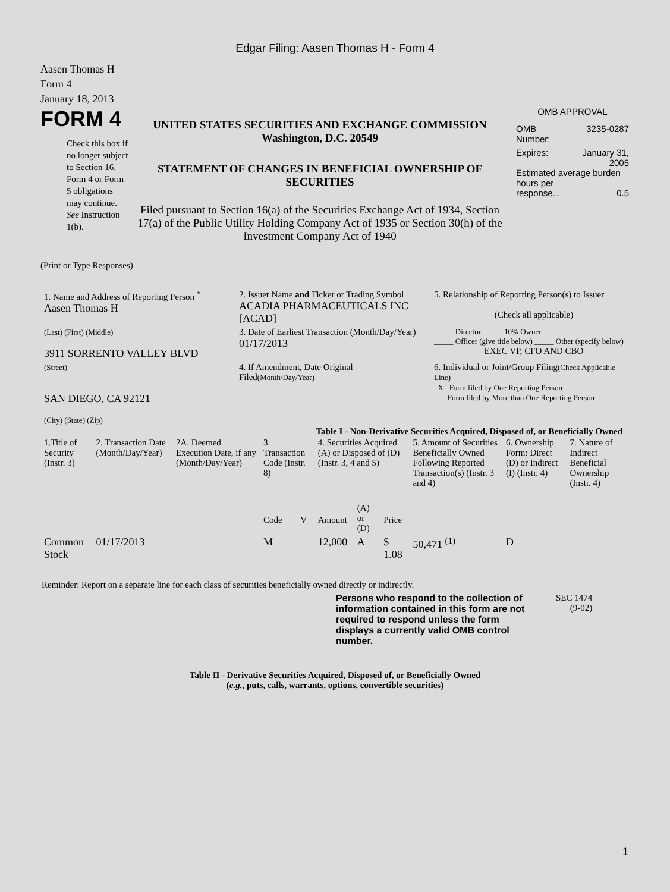Edgar Filing: Aasen Thomas H - Form 4
Aasen Thomas H
Form 4
January 18, 2013
FORM 4
Check this box if no longer subject to Section 16. Form 4 or Form 5 obligations may continue. See Instruction 1(b).
UNITED STATES SECURITIES AND EXCHANGE COMMISSION
Washington, D.C. 20549
STATEMENT OF CHANGES IN BENEFICIAL OWNERSHIP OF SECURITIES
Filed pursuant to Section 16(a) of the Securities Exchange Act of 1934, Section 17(a) of the Public Utility Holding Company Act of 1935 or Section 30(h) of the Investment Company Act of 1940
OMB APPROVAL
OMB
Number: 3235-0287
Expires: January 31,
2005
Estimated average burden hours per
response... 0.5
(Print or Type Responses)
| 1. Name and Address of Reporting Person <sup>*</sup> Aasen Thomas H | 2. Issuer Name and Ticker or Trading Symbol ACADIA PHARMACEUTICALS INC [ACAD] | 5. Relationship of Reporting Person(s) to Issuer (Check all applicable) |
| (Last) (First) (Middle) 3911 SORRENTO VALLEY BLVD | 3. Date of Earliest Transaction (Month/Day/Year) 01/17/2013 | _____ Director _____ 10% Owner _____ Officer (give title below) _____ Other (specify below) EXEC VP, CFO AND CBO |
| (Street) SAN DIEGO, CA 92121 (City) (State) (Zip) | 4. If Amendment, Date Original Filed (Month/Day/Year) | 6. Individual or Joint/Group Filing (Check Applicable Line) _X_ Form filed by One Reporting Person ___ Form filed by More than One Reporting Person |
Table I - Non-Derivative Securities Acquired, Disposed of, or Beneficially Owned
| 1.Title of Security (Instr. 3) | 2. Transaction Date (Month/Day/Year) | 2A. Deemed Execution Date, if any (Month/Day/Year) | 3. Transaction Code (Instr. 8) | | 4. Securities Acquired (A) or Disposed of (D) (Instr. 3, 4 and 5) | | | 5. Amount of Securities Beneficially Owned Following Reported Transaction(s) (Instr. 3 and 4) | 6. Ownership Form: Direct (D) or Indirect (I) (Instr. 4) | 7. Nature of Indirect Beneficial Ownership (Instr. 4) |
| --- | --- | --- | --- | --- | --- | --- | --- | --- | --- | --- |
| | | | Code | V | Amount | (A) or (D) | Price | | | |
| Common Stock | 01/17/2013 | | M | | 12,000 | A | $ 1.08 | 50,471 <sup>(1)</sup> | D | |
Reminder: Report on a separate line for each class of securities beneficially owned directly or indirectly.
Persons who respond to the collection of information contained in this form are not required to respond unless the form displays a currently valid OMB control number.
SEC 1474
(9-02)
Table II - Derivative Securities Acquired, Disposed of, or Beneficially Owned
(e.g., puts, calls, warrants, options, convertible securities)
1